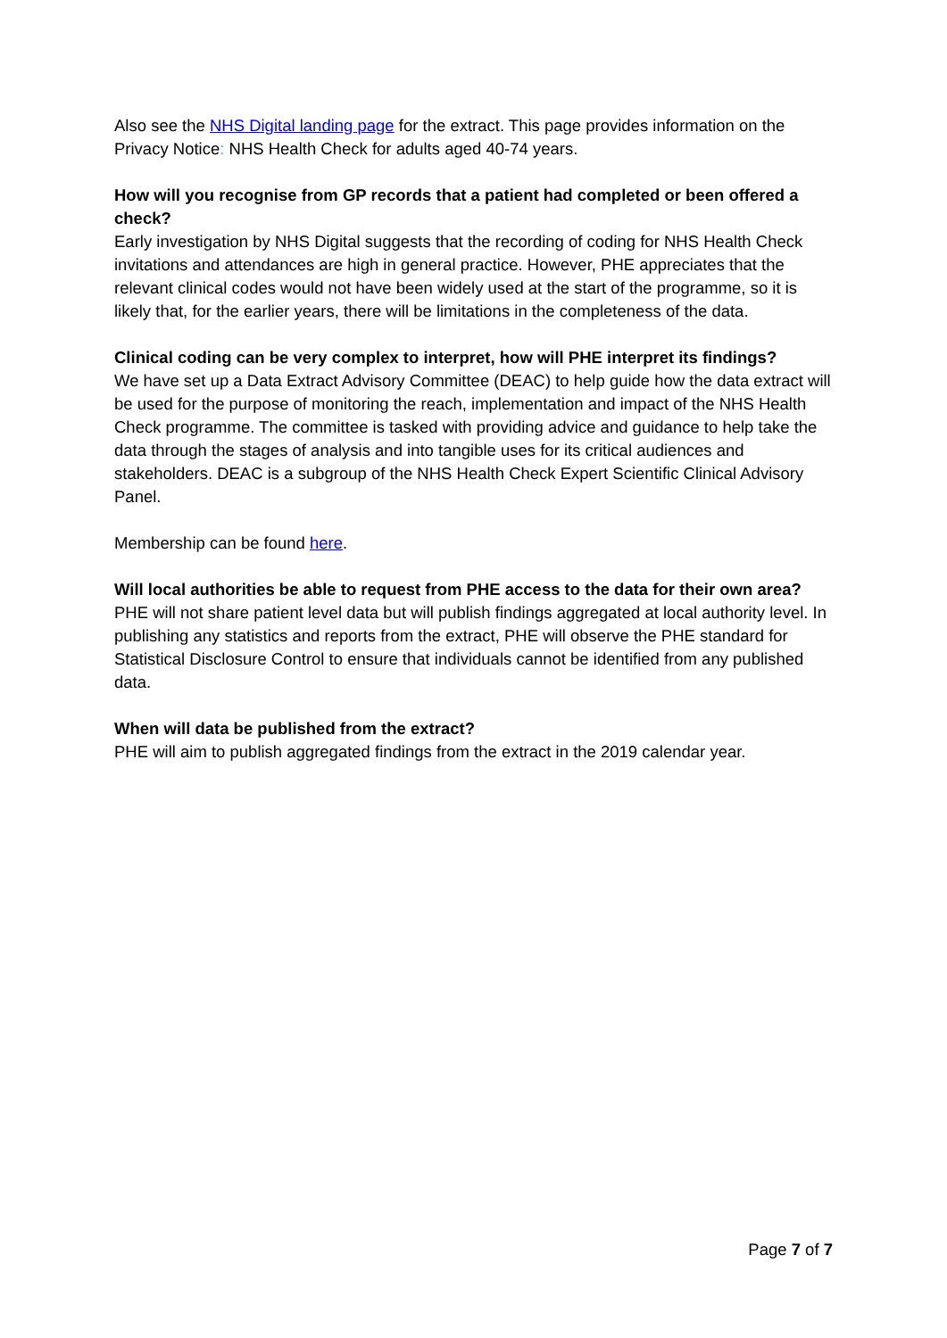Also see the NHS Digital landing page for the extract. This page provides information on the Privacy Notice: NHS Health Check for adults aged 40-74 years.
How will you recognise from GP records that a patient had completed or been offered a check?
Early investigation by NHS Digital suggests that the recording of coding for NHS Health Check invitations and attendances are high in general practice. However, PHE appreciates that the relevant clinical codes would not have been widely used at the start of the programme, so it is likely that, for the earlier years, there will be limitations in the completeness of the data.
Clinical coding can be very complex to interpret, how will PHE interpret its findings?
We have set up a Data Extract Advisory Committee (DEAC) to help guide how the data extract will be used for the purpose of monitoring the reach, implementation and impact of the NHS Health Check programme. The committee is tasked with providing advice and guidance to help take the data through the stages of analysis and into tangible uses for its critical audiences and stakeholders. DEAC is a subgroup of the NHS Health Check Expert Scientific Clinical Advisory Panel.
Membership can be found here.
Will local authorities be able to request from PHE access to the data for their own area?
PHE will not share patient level data but will publish findings aggregated at local authority level. In publishing any statistics and reports from the extract, PHE will observe the PHE standard for Statistical Disclosure Control to ensure that individuals cannot be identified from any published data.
When will data be published from the extract?
PHE will aim to publish aggregated findings from the extract in the 2019 calendar year.
Page 7 of 7